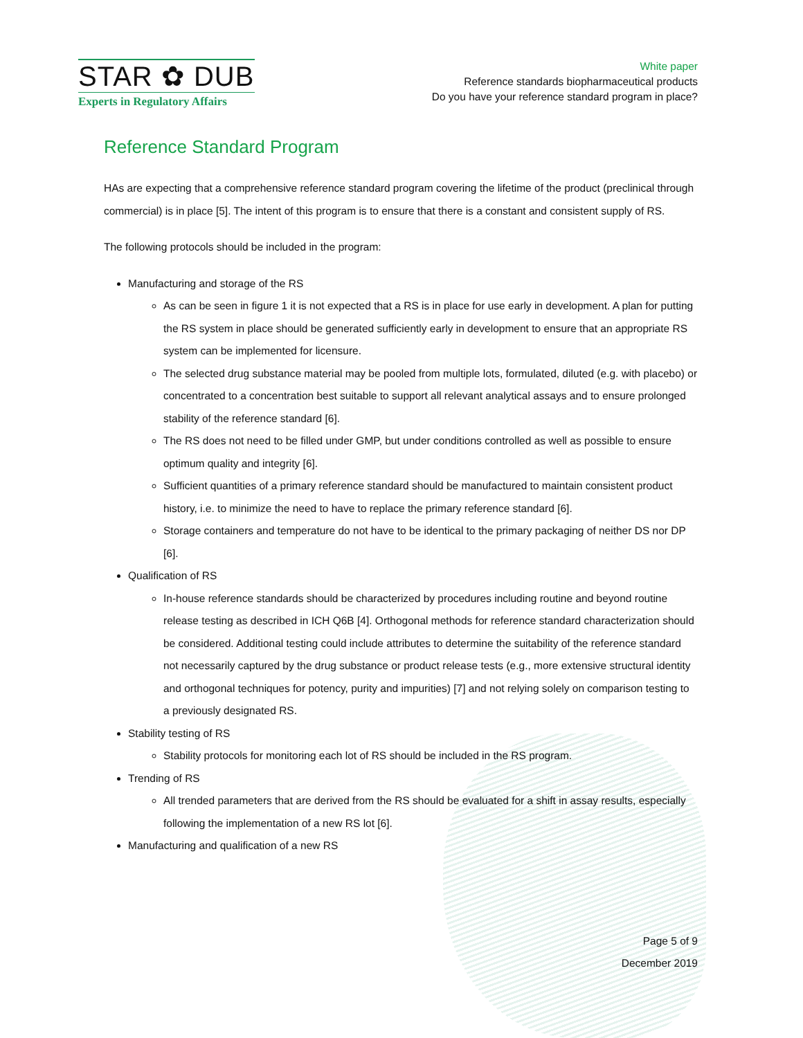STAR ✿ DUB
Experts in Regulatory Affairs
White paper
Reference standards biopharmaceutical products
Do you have your reference standard program in place?
Reference Standard Program
HAs are expecting that a comprehensive reference standard program covering the lifetime of the product (preclinical through commercial) is in place [5]. The intent of this program is to ensure that there is a constant and consistent supply of RS.
The following protocols should be included in the program:
Manufacturing and storage of the RS
As can be seen in figure 1 it is not expected that a RS is in place for use early in development. A plan for putting the RS system in place should be generated sufficiently early in development to ensure that an appropriate RS system can be implemented for licensure.
The selected drug substance material may be pooled from multiple lots, formulated, diluted (e.g. with placebo) or concentrated to a concentration best suitable to support all relevant analytical assays and to ensure prolonged stability of the reference standard [6].
The RS does not need to be filled under GMP, but under conditions controlled as well as possible to ensure optimum quality and integrity [6].
Sufficient quantities of a primary reference standard should be manufactured to maintain consistent product history, i.e. to minimize the need to have to replace the primary reference standard [6].
Storage containers and temperature do not have to be identical to the primary packaging of neither DS nor DP [6].
Qualification of RS
In-house reference standards should be characterized by procedures including routine and beyond routine release testing as described in ICH Q6B [4]. Orthogonal methods for reference standard characterization should be considered. Additional testing could include attributes to determine the suitability of the reference standard not necessarily captured by the drug substance or product release tests (e.g., more extensive structural identity and orthogonal techniques for potency, purity and impurities) [7] and not relying solely on comparison testing to a previously designated RS.
Stability testing of RS
Stability protocols for monitoring each lot of RS should be included in the RS program.
Trending of RS
All trended parameters that are derived from the RS should be evaluated for a shift in assay results, especially following the implementation of a new RS lot [6].
Manufacturing and qualification of a new RS
Page 5 of 9
December 2019